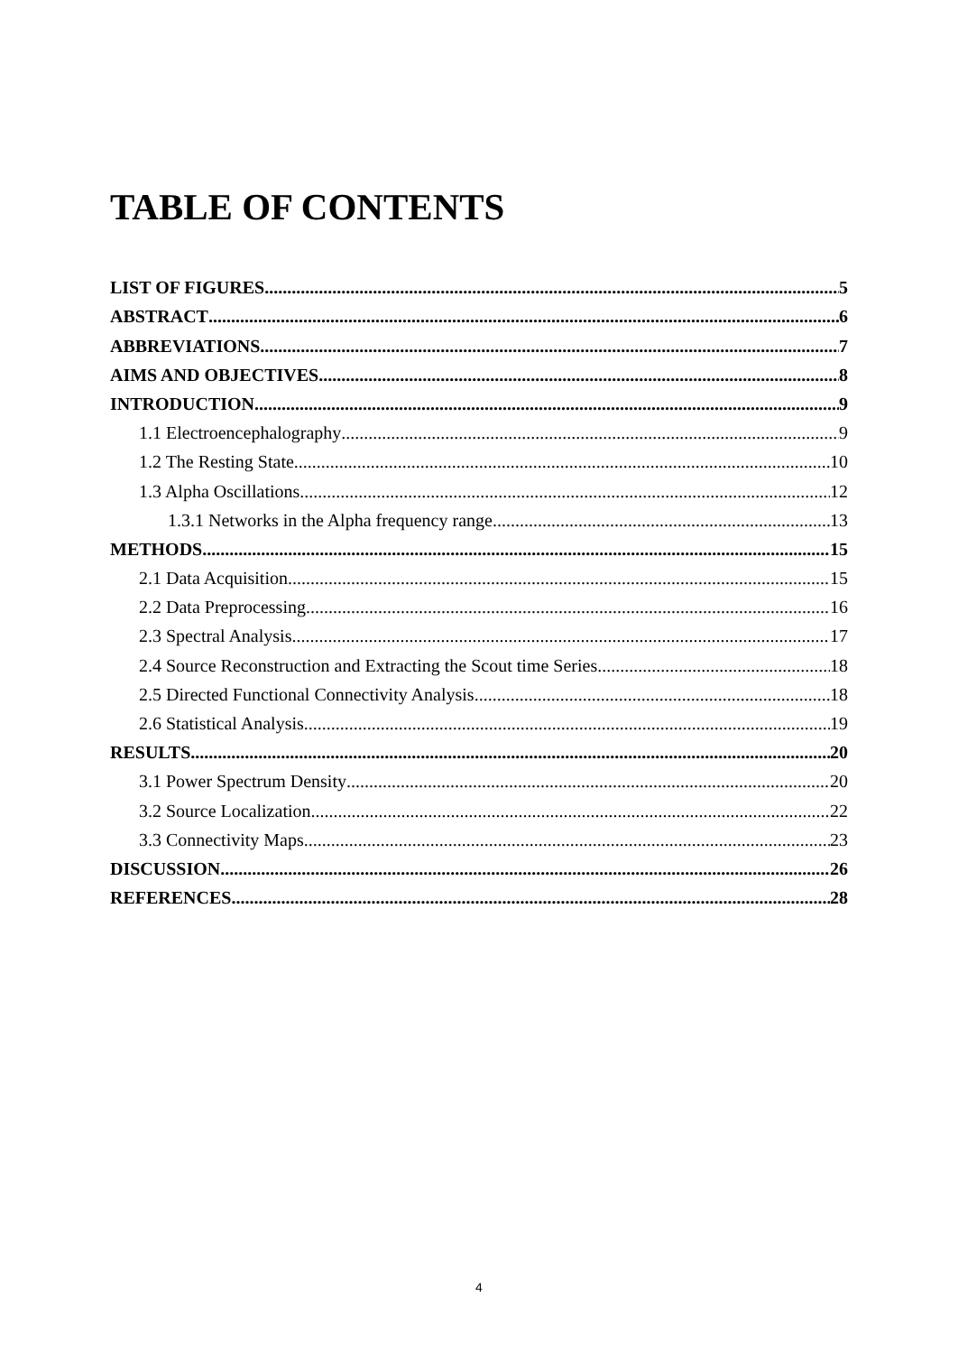TABLE OF CONTENTS
LIST OF FIGURES 5
ABSTRACT 6
ABBREVIATIONS 7
AIMS AND OBJECTIVES 8
INTRODUCTION 9
1.1 Electroencephalography 9
1.2 The Resting State 10
1.3 Alpha Oscillations 12
1.3.1 Networks in the Alpha frequency range 13
METHODS 15
2.1 Data Acquisition 15
2.2 Data Preprocessing 16
2.3 Spectral Analysis 17
2.4 Source Reconstruction and Extracting the Scout time Series 18
2.5 Directed Functional Connectivity Analysis 18
2.6 Statistical Analysis 19
RESULTS 20
3.1 Power Spectrum Density 20
3.2 Source Localization 22
3.3 Connectivity Maps 23
DISCUSSION 26
REFERENCES 28
4